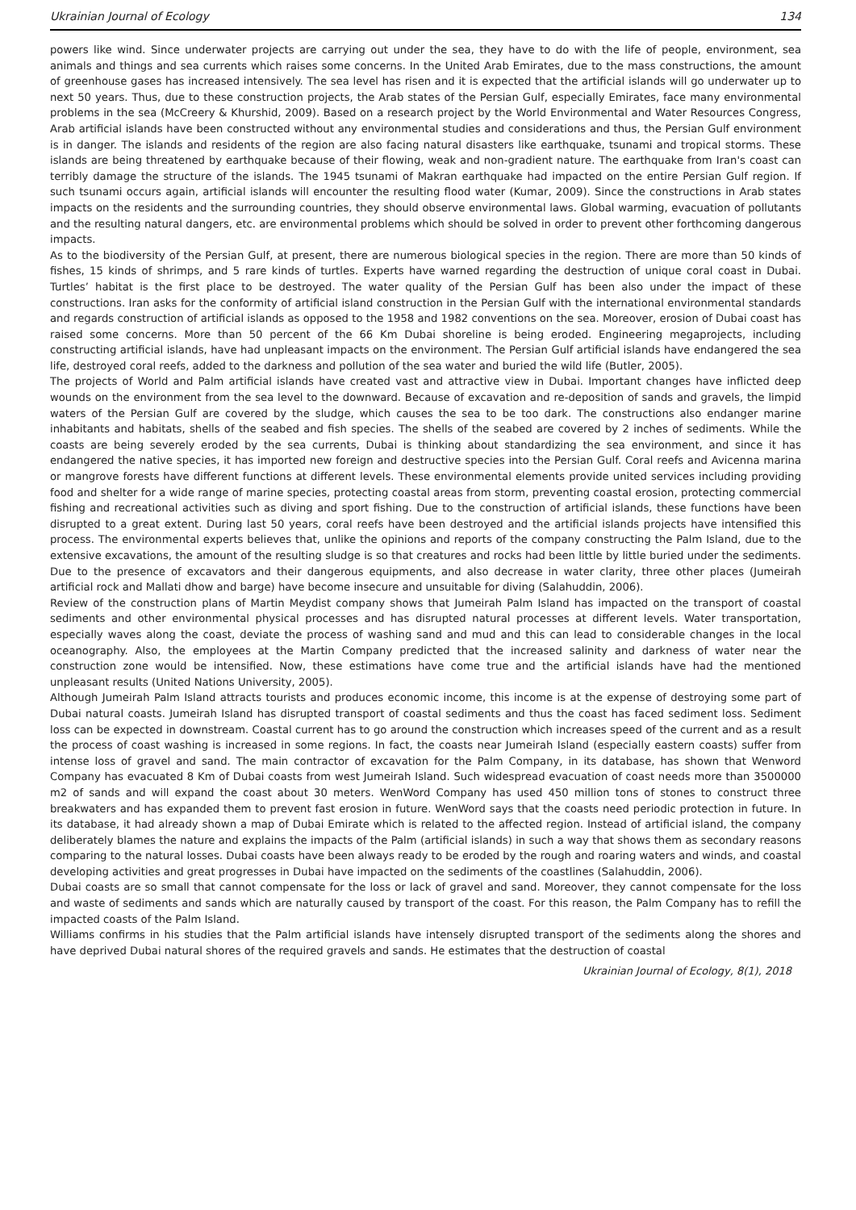Ukrainian Journal of Ecology 134
powers like wind. Since underwater projects are carrying out under the sea, they have to do with the life of people, environment, sea animals and things and sea currents which raises some concerns. In the United Arab Emirates, due to the mass constructions, the amount of greenhouse gases has increased intensively. The sea level has risen and it is expected that the artificial islands will go underwater up to next 50 years. Thus, due to these construction projects, the Arab states of the Persian Gulf, especially Emirates, face many environmental problems in the sea (McCreery & Khurshid, 2009). Based on a research project by the World Environmental and Water Resources Congress, Arab artificial islands have been constructed without any environmental studies and considerations and thus, the Persian Gulf environment is in danger. The islands and residents of the region are also facing natural disasters like earthquake, tsunami and tropical storms. These islands are being threatened by earthquake because of their flowing, weak and non-gradient nature. The earthquake from Iran's coast can terribly damage the structure of the islands. The 1945 tsunami of Makran earthquake had impacted on the entire Persian Gulf region. If such tsunami occurs again, artificial islands will encounter the resulting flood water (Kumar, 2009). Since the constructions in Arab states impacts on the residents and the surrounding countries, they should observe environmental laws. Global warming, evacuation of pollutants and the resulting natural dangers, etc. are environmental problems which should be solved in order to prevent other forthcoming dangerous impacts.
As to the biodiversity of the Persian Gulf, at present, there are numerous biological species in the region. There are more than 50 kinds of fishes, 15 kinds of shrimps, and 5 rare kinds of turtles. Experts have warned regarding the destruction of unique coral coast in Dubai. Turtles’ habitat is the first place to be destroyed. The water quality of the Persian Gulf has been also under the impact of these constructions. Iran asks for the conformity of artificial island construction in the Persian Gulf with the international environmental standards and regards construction of artificial islands as opposed to the 1958 and 1982 conventions on the sea. Moreover, erosion of Dubai coast has raised some concerns. More than 50 percent of the 66 Km Dubai shoreline is being eroded. Engineering megaprojects, including constructing artificial islands, have had unpleasant impacts on the environment. The Persian Gulf artificial islands have endangered the sea life, destroyed coral reefs, added to the darkness and pollution of the sea water and buried the wild life (Butler, 2005).
The projects of World and Palm artificial islands have created vast and attractive view in Dubai. Important changes have inflicted deep wounds on the environment from the sea level to the downward. Because of excavation and re-deposition of sands and gravels, the limpid waters of the Persian Gulf are covered by the sludge, which causes the sea to be too dark. The constructions also endanger marine inhabitants and habitats, shells of the seabed and fish species. The shells of the seabed are covered by 2 inches of sediments. While the coasts are being severely eroded by the sea currents, Dubai is thinking about standardizing the sea environment, and since it has endangered the native species, it has imported new foreign and destructive species into the Persian Gulf. Coral reefs and Avicenna marina or mangrove forests have different functions at different levels. These environmental elements provide united services including providing food and shelter for a wide range of marine species, protecting coastal areas from storm, preventing coastal erosion, protecting commercial fishing and recreational activities such as diving and sport fishing. Due to the construction of artificial islands, these functions have been disrupted to a great extent. During last 50 years, coral reefs have been destroyed and the artificial islands projects have intensified this process. The environmental experts believes that, unlike the opinions and reports of the company constructing the Palm Island, due to the extensive excavations, the amount of the resulting sludge is so that creatures and rocks had been little by little buried under the sediments. Due to the presence of excavators and their dangerous equipments, and also decrease in water clarity, three other places (Jumeirah artificial rock and Mallati dhow and barge) have become insecure and unsuitable for diving (Salahuddin, 2006).
Review of the construction plans of Martin Meydist company shows that Jumeirah Palm Island has impacted on the transport of coastal sediments and other environmental physical processes and has disrupted natural processes at different levels. Water transportation, especially waves along the coast, deviate the process of washing sand and mud and this can lead to considerable changes in the local oceanography. Also, the employees at the Martin Company predicted that the increased salinity and darkness of water near the construction zone would be intensified. Now, these estimations have come true and the artificial islands have had the mentioned unpleasant results (United Nations University, 2005).
Although Jumeirah Palm Island attracts tourists and produces economic income, this income is at the expense of destroying some part of Dubai natural coasts. Jumeirah Island has disrupted transport of coastal sediments and thus the coast has faced sediment loss. Sediment loss can be expected in downstream. Coastal current has to go around the construction which increases speed of the current and as a result the process of coast washing is increased in some regions. In fact, the coasts near Jumeirah Island (especially eastern coasts) suffer from intense loss of gravel and sand. The main contractor of excavation for the Palm Company, in its database, has shown that Wenword Company has evacuated 8 Km of Dubai coasts from west Jumeirah Island. Such widespread evacuation of coast needs more than 3500000 m2 of sands and will expand the coast about 30 meters. WenWord Company has used 450 million tons of stones to construct three breakwaters and has expanded them to prevent fast erosion in future. WenWord says that the coasts need periodic protection in future. In its database, it had already shown a map of Dubai Emirate which is related to the affected region. Instead of artificial island, the company deliberately blames the nature and explains the impacts of the Palm (artificial islands) in such a way that shows them as secondary reasons comparing to the natural losses. Dubai coasts have been always ready to be eroded by the rough and roaring waters and winds, and coastal developing activities and great progresses in Dubai have impacted on the sediments of the coastlines (Salahuddin, 2006).
Dubai coasts are so small that cannot compensate for the loss or lack of gravel and sand. Moreover, they cannot compensate for the loss and waste of sediments and sands which are naturally caused by transport of the coast. For this reason, the Palm Company has to refill the impacted coasts of the Palm Island.
Williams confirms in his studies that the Palm artificial islands have intensely disrupted transport of the sediments along the shores and have deprived Dubai natural shores of the required gravels and sands. He estimates that the destruction of coastal
Ukrainian Journal of Ecology, 8(1), 2018